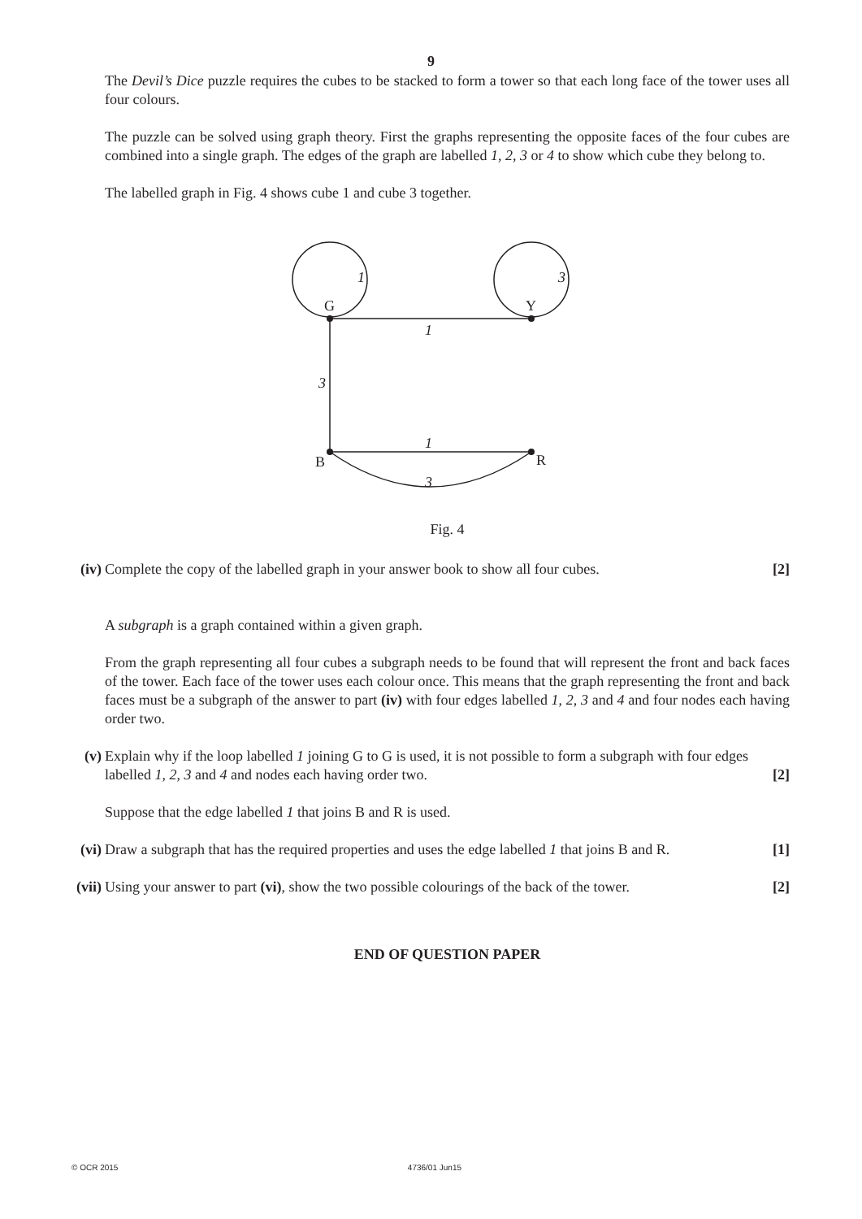9
The Devil’s Dice puzzle requires the cubes to be stacked to form a tower so that each long face of the tower uses all four colours.
The puzzle can be solved using graph theory. First the graphs representing the opposite faces of the four cubes are combined into a single graph. The edges of the graph are labelled 1, 2, 3 or 4 to show which cube they belong to.
The labelled graph in Fig. 4 shows cube 1 and cube 3 together.
G
Y
B
R
1
3
1
3
1
3
Fig. 4
(iv) Complete the copy of the labelled graph in your answer book to show all four cubes. [2]
A subgraph is a graph contained within a given graph.
From the graph representing all four cubes a subgraph needs to be found that will represent the front and back faces of the tower. Each face of the tower uses each colour once. This means that the graph representing the front and back faces must be a subgraph of the answer to part (iv) with four edges labelled 1, 2, 3 and 4 and four nodes each having order two.
(v) Explain why if the loop labelled 1 joining G to G is used, it is not possible to form a subgraph with four edges labelled 1, 2, 3 and 4 and nodes each having order two. [2]
Suppose that the edge labelled 1 that joins B and R is used.
(vi) Draw a subgraph that has the required properties and uses the edge labelled 1 that joins B and R. [1]
(vii) Using your answer to part (vi), show the two possible colourings of the back of the tower. [2]
END OF QUESTION PAPER
© OCR 2015 4736/01 Jun15